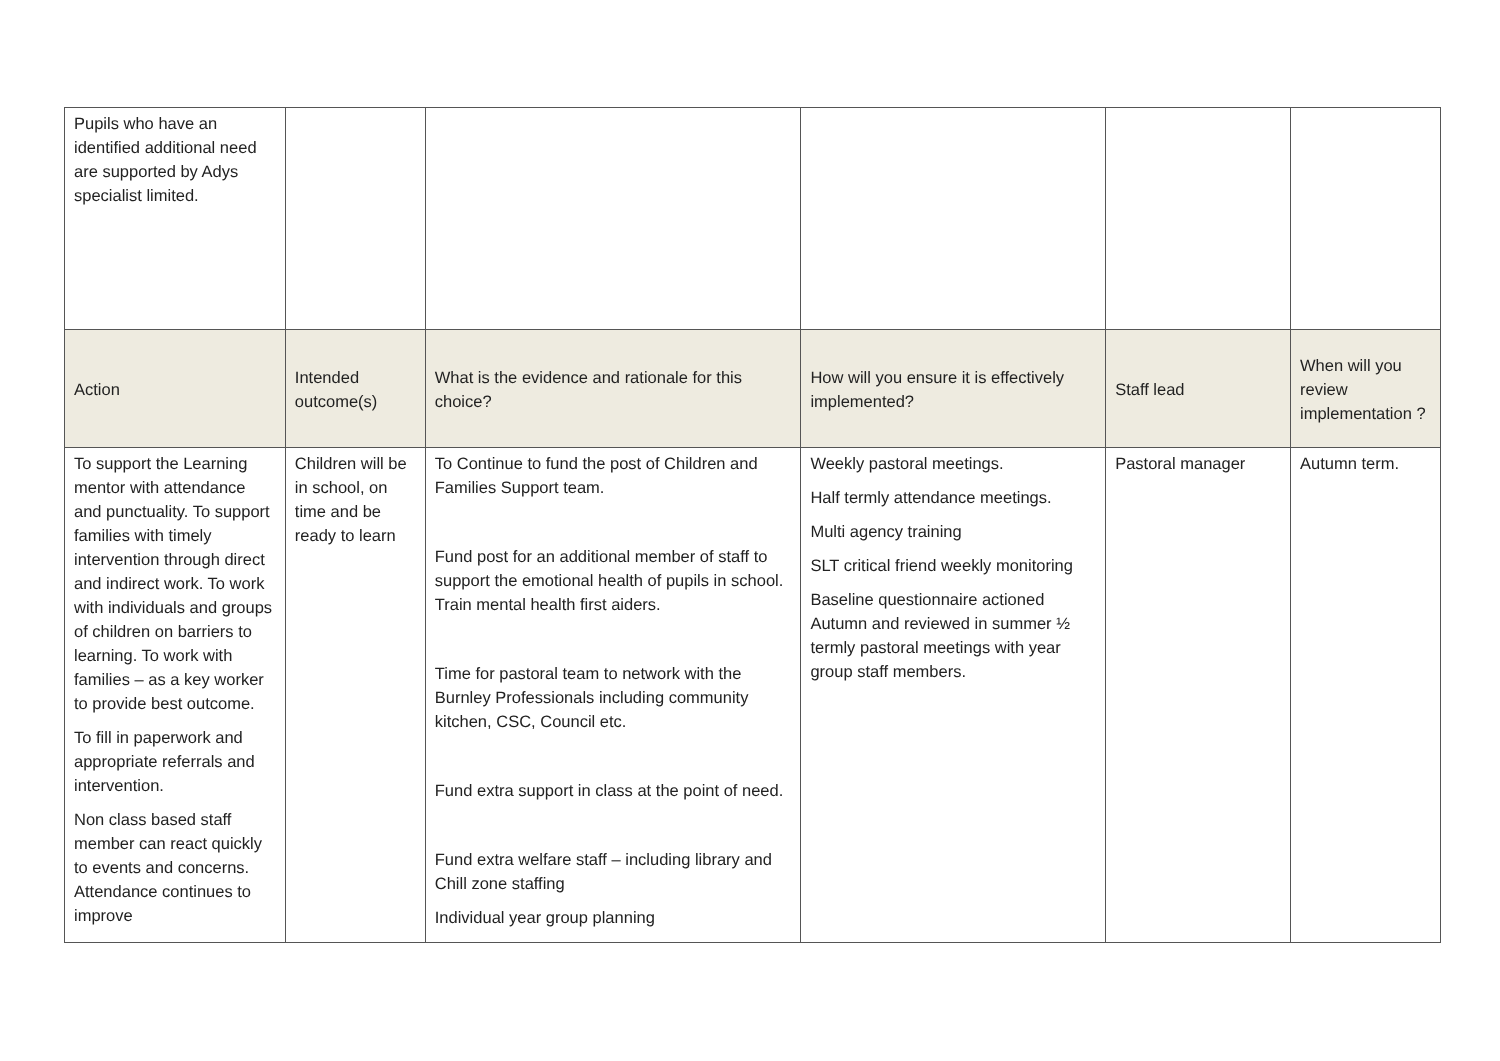| Pupils who have an identified additional need are supported by Adys specialist limited. | | | | | |
| Action | Intended outcome(s) | What is the evidence and rationale for this choice? | How will you ensure it is effectively implemented? | Staff lead | When will you review implementation ? |
| To support the Learning mentor with attendance and punctuality. To support families with timely intervention through direct and indirect work. To work with individuals and groups of children on barriers to learning. To work with families – as a key worker to provide best outcome. To fill in paperwork and appropriate referrals and intervention. Non class based staff member can react quickly to events and concerns. Attendance continues to improve | Children will be in school, on time and be ready to learn | To Continue to fund the post of Children and Families Support team. Fund post for an additional member of staff to support the emotional health of pupils in school. Train mental health first aiders. Time for pastoral team to network with the Burnley Professionals including community kitchen, CSC, Council etc. Fund extra support in class at the point of need. Fund extra welfare staff – including library and Chill zone staffing Individual year group planning | Weekly pastoral meetings. Half termly attendance meetings. Multi agency training SLT critical friend weekly monitoring Baseline questionnaire actioned Autumn and reviewed in summer ½ termly pastoral meetings with year group staff members. | Pastoral manager | Autumn term. |